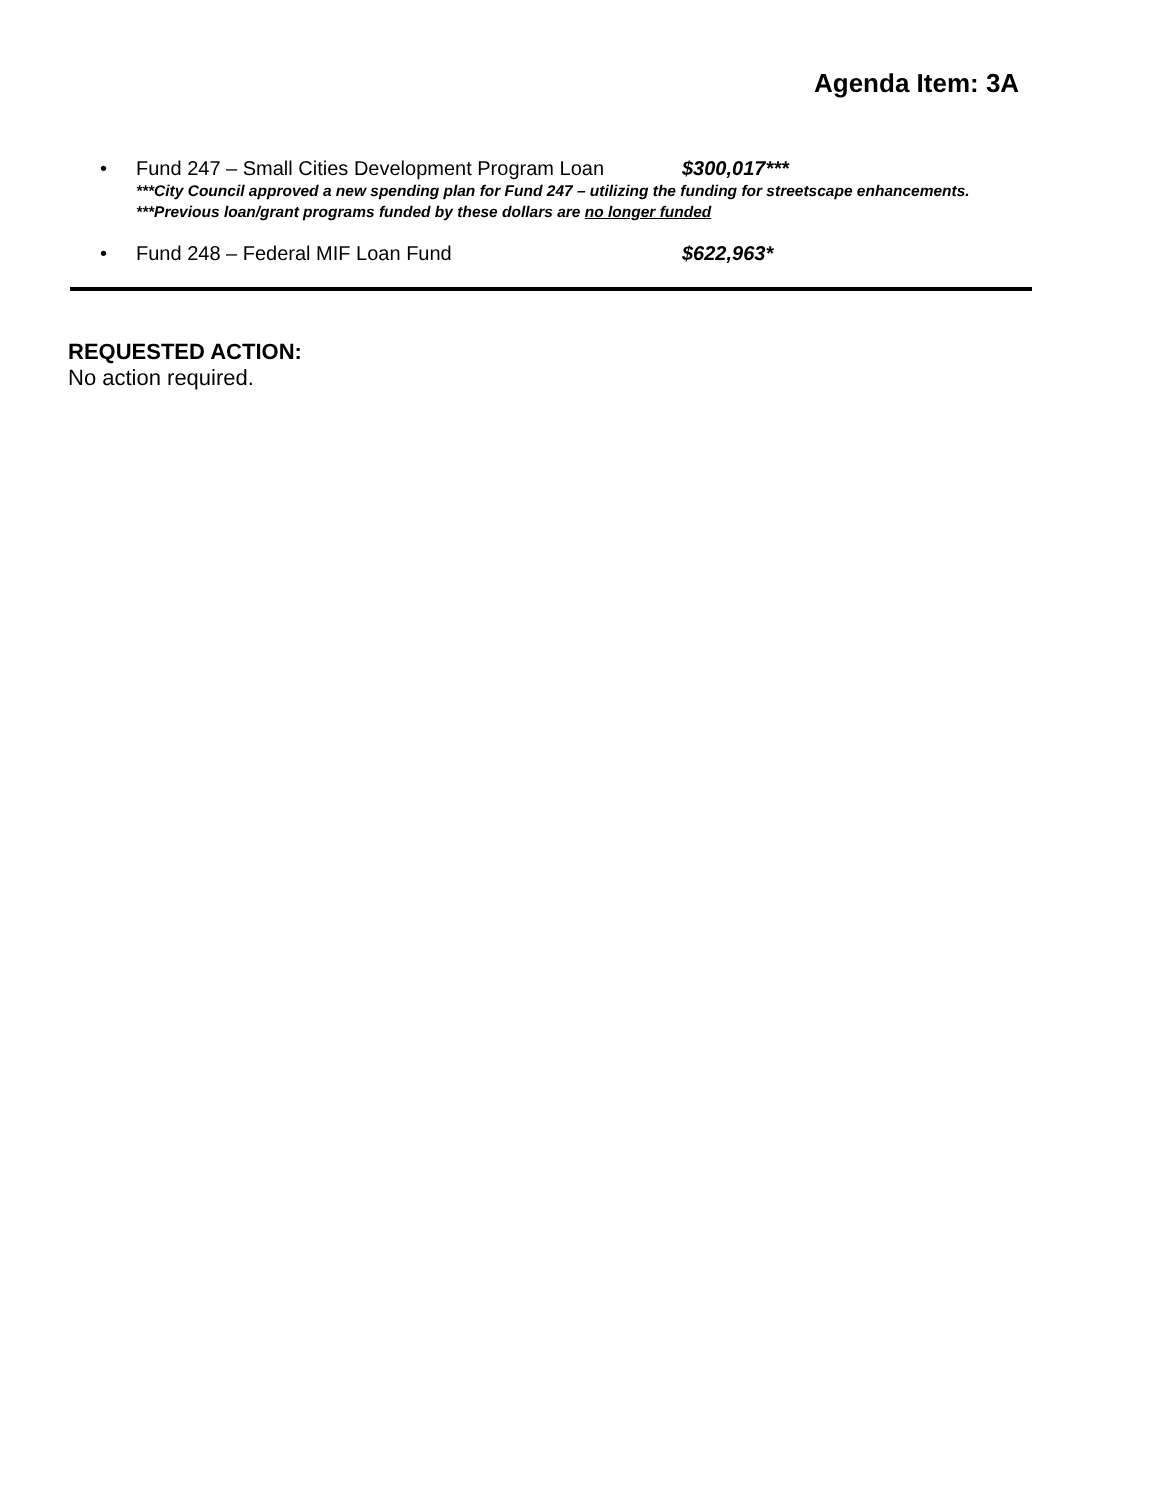Agenda Item: 3A
• Fund 247 – Small Cities Development Program Loan $300,017***
***City Council approved a new spending plan for Fund 247 – utilizing the funding for streetscape enhancements.
***Previous loan/grant programs funded by these dollars are no longer funded
• Fund 248 – Federal MIF Loan Fund $622,963*
REQUESTED ACTION:
No action required.